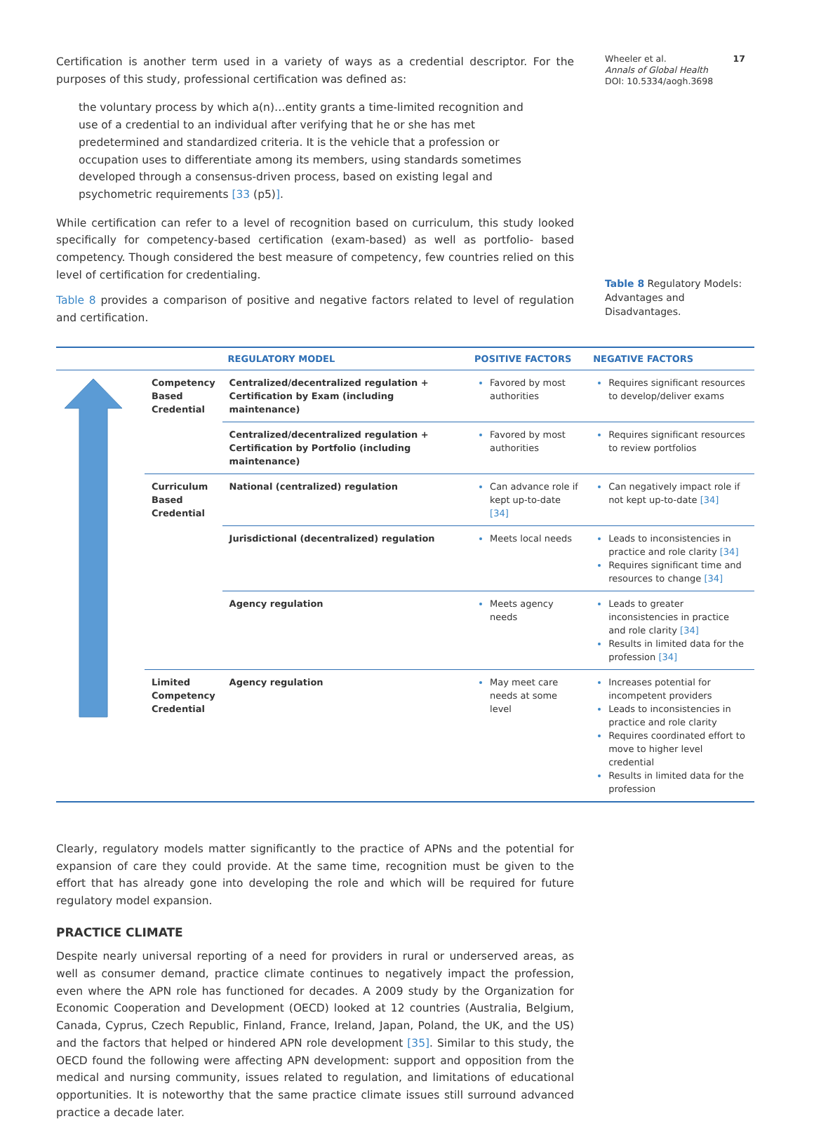Certification is another term used in a variety of ways as a credential descriptor. For the purposes of this study, professional certification was defined as:
the voluntary process by which a(n)…entity grants a time-limited recognition and use of a credential to an individual after verifying that he or she has met predetermined and standardized criteria. It is the vehicle that a profession or occupation uses to differentiate among its members, using standards sometimes developed through a consensus-driven process, based on existing legal and psychometric requirements [33 (p5)].
While certification can refer to a level of recognition based on curriculum, this study looked specifically for competency-based certification (exam-based) as well as portfolio- based competency. Though considered the best measure of competency, few countries relied on this level of certification for credentialing.
Table 8 provides a comparison of positive and negative factors related to level of regulation and certification.
Wheeler et al. 17
Annals of Global Health
DOI: 10.5334/aogh.3698
Table 8 Regulatory Models: Advantages and Disadvantages.
| | | REGULATORY MODEL | POSITIVE FACTORS | NEGATIVE FACTORS |
| --- | --- | --- | --- | --- |
| | Competency Based Credential | Centralized/decentralized regulation + Certification by Exam (including maintenance) | Favored by most authorities | Requires significant resources to develop/deliver exams |
| | | Centralized/decentralized regulation + Certification by Portfolio (including maintenance) | Favored by most authorities | Requires significant resources to review portfolios |
| | Curriculum Based Credential | National (centralized) regulation | Can advance role if kept up-to-date [34] | Can negatively impact role if not kept up-to-date [34] |
| | | Jurisdictional (decentralized) regulation | Meets local needs | Leads to inconsistencies in practice and role clarity [34] Requires significant time and resources to change [34] |
| | | Agency regulation | Meets agency needs | Leads to greater inconsistencies in practice and role clarity [34] Results in limited data for the profession [34] |
| | Limited Competency Credential | Agency regulation | May meet care needs at some level | Increases potential for incompetent providers Leads to inconsistencies in practice and role clarity Requires coordinated effort to move to higher level credential Results in limited data for the profession |
Clearly, regulatory models matter significantly to the practice of APNs and the potential for expansion of care they could provide. At the same time, recognition must be given to the effort that has already gone into developing the role and which will be required for future regulatory model expansion.
PRACTICE CLIMATE
Despite nearly universal reporting of a need for providers in rural or underserved areas, as well as consumer demand, practice climate continues to negatively impact the profession, even where the APN role has functioned for decades. A 2009 study by the Organization for Economic Cooperation and Development (OECD) looked at 12 countries (Australia, Belgium, Canada, Cyprus, Czech Republic, Finland, France, Ireland, Japan, Poland, the UK, and the US) and the factors that helped or hindered APN role development [35]. Similar to this study, the OECD found the following were affecting APN development: support and opposition from the medical and nursing community, issues related to regulation, and limitations of educational opportunities. It is noteworthy that the same practice climate issues still surround advanced practice a decade later.